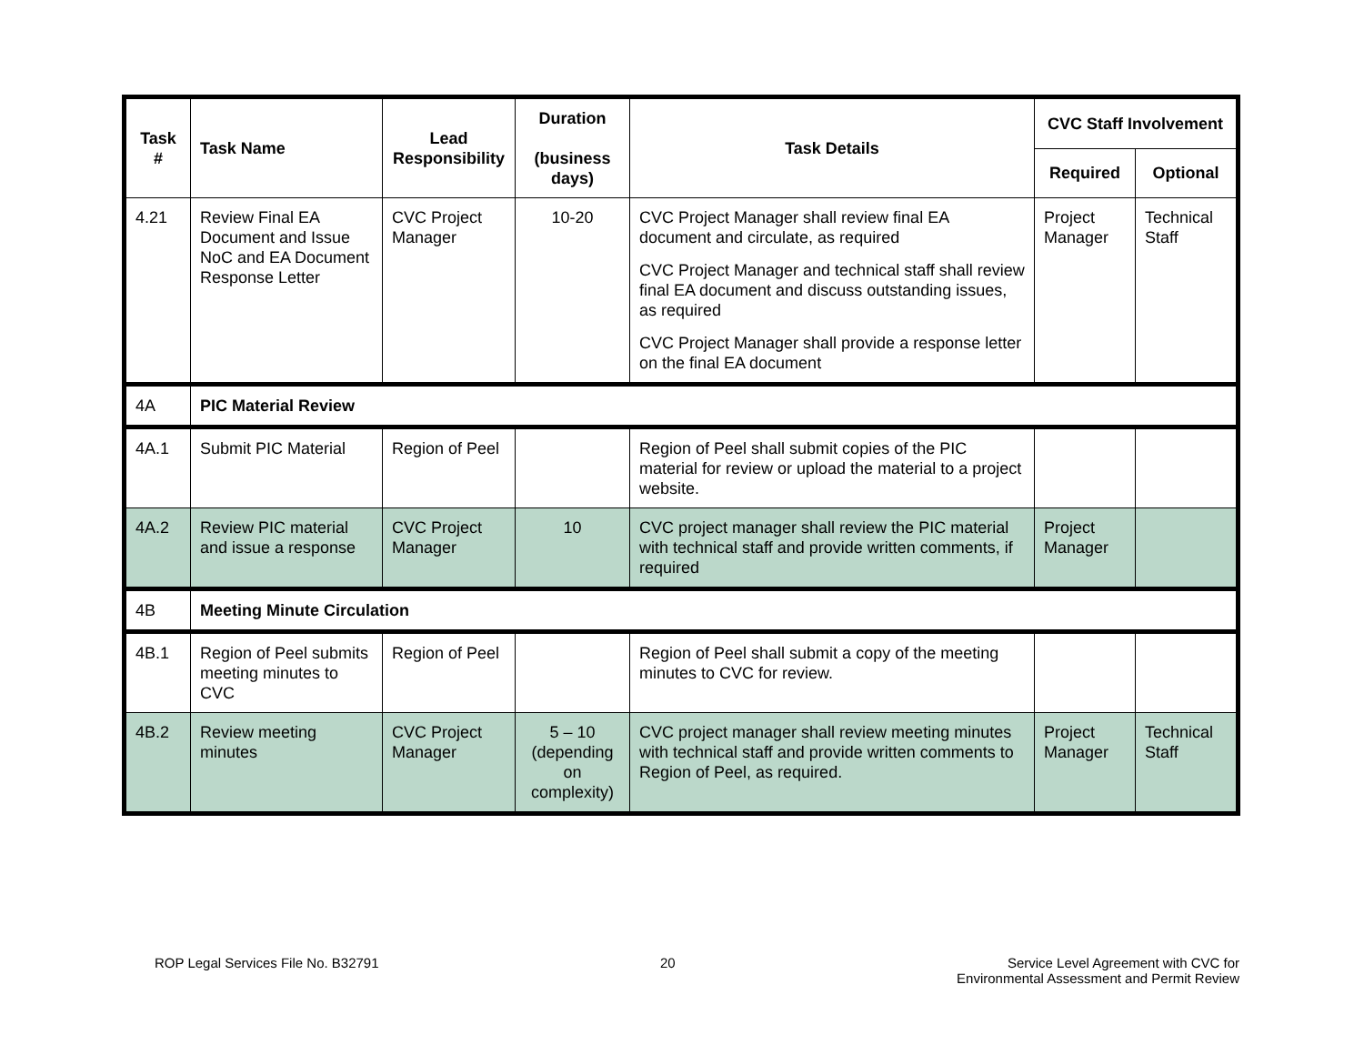| Task # | Task Name | Lead Responsibility | Duration (business days) | Task Details | CVC Staff Involvement | |
| --- | --- | --- | --- | --- | --- | --- |
| | | | | | Required | Optional |
| 4.21 | Review Final EA Document and Issue NoC and EA Document Response Letter | CVC Project Manager | 10-20 | CVC Project Manager shall review final EA document and circulate, as required CVC Project Manager and technical staff shall review final EA document and discuss outstanding issues, as required CVC Project Manager shall provide a response letter on the final EA document | Project Manager | Technical Staff |
| 4A | PIC Material Review | | | | | |
| 4A.1 | Submit PIC Material | Region of Peel | | Region of Peel shall submit copies of the PIC material for review or upload the material to a project website. | | |
| 4A.2 | Review PIC material and issue a response | CVC Project Manager | 10 | CVC project manager shall review the PIC material with technical staff and provide written comments, if required | Project Manager | |
| 4B | Meeting Minute Circulation | | | | | |
| 4B.1 | Region of Peel submits meeting minutes to CVC | Region of Peel | | Region of Peel shall submit a copy of the meeting minutes to CVC for review. | | |
| 4B.2 | Review meeting minutes | CVC Project Manager | 5 – 10 (depending on complexity) | CVC project manager shall review meeting minutes with technical staff and provide written comments to Region of Peel, as required. | Project Manager | Technical Staff |
ROP Legal Services File No. B32791 20 Service Level Agreement with CVC for
Environmental Assessment and Permit Review